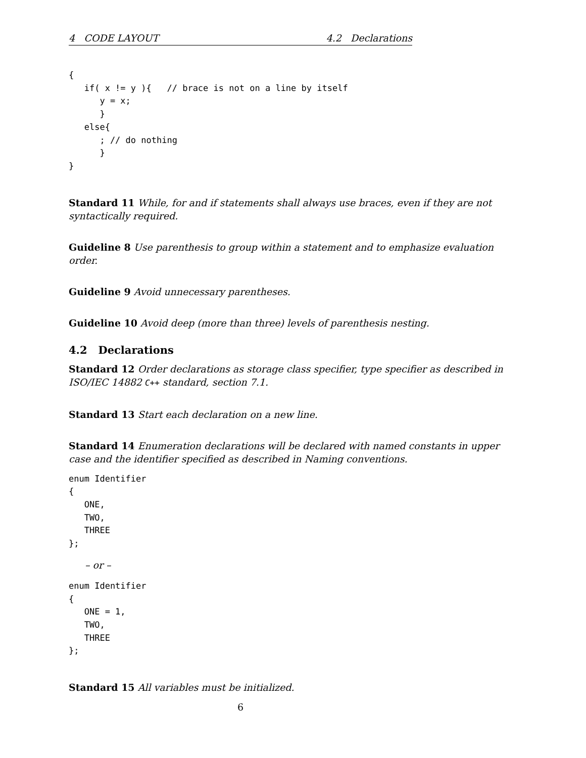4 CODE LAYOUT 4.2 Declarations
{
   if( x != y ){   // brace is not on a line by itself
      y = x;
      }
   else{
      ; // do nothing
      }
}
Standard 11 While, for and if statements shall always use braces, even if they are not syntactically required.
Guideline 8 Use parenthesis to group within a statement and to emphasize evaluation order.
Guideline 9 Avoid unnecessary parentheses.
Guideline 10 Avoid deep (more than three) levels of parenthesis nesting.
4.2 Declarations
Standard 12 Order declarations as storage class specifier, type specifier as described in ISO/IEC 14882 C++ standard, section 7.1.
Standard 13 Start each declaration on a new line.
Standard 14 Enumeration declarations will be declared with named constants in upper case and the identifier specified as described in Naming conventions.
enum Identifier
{
   ONE,
   TWO,
   THREE
};
– or –
enum Identifier
{
   ONE = 1,
   TWO,
   THREE
};
Standard 15 All variables must be initialized.
6